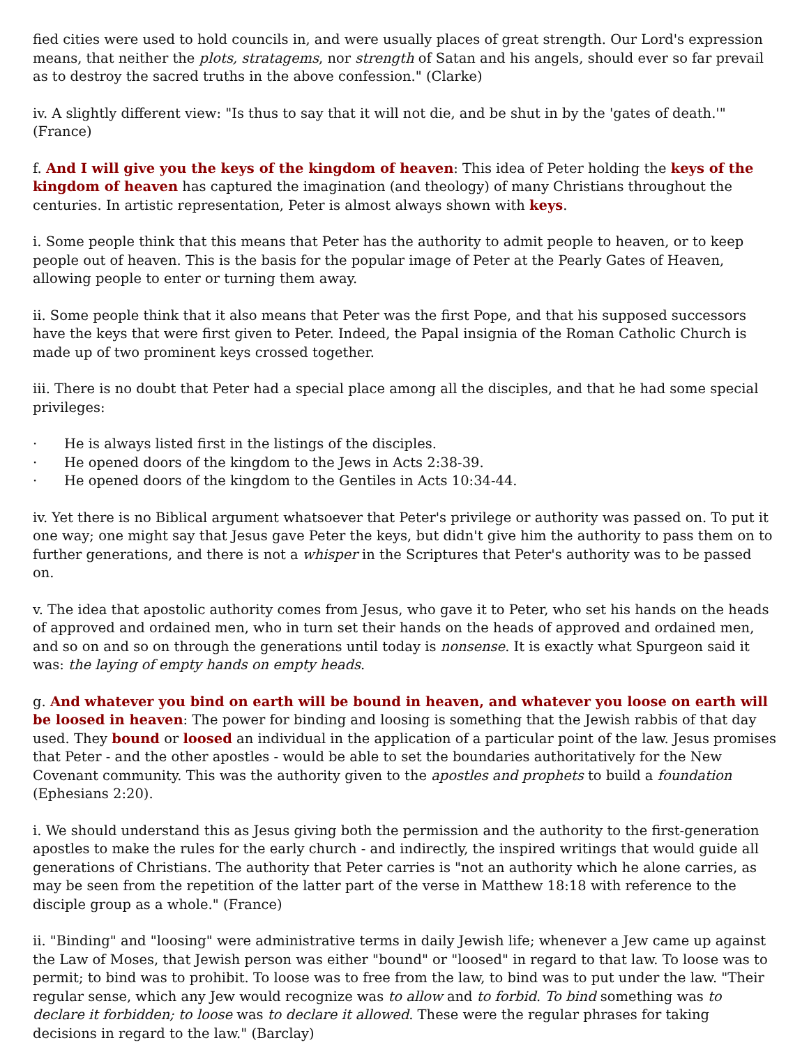fied cities were used to hold councils in, and were usually places of great strength. Our Lord's expression means, that neither the plots, stratagems, nor strength of Satan and his angels, should ever so far prevail as to destroy the sacred truths in the above confession." (Clarke)
iv. A slightly different view: "Is thus to say that it will not die, and be shut in by the 'gates of death.'" (France)
f. And I will give you the keys of the kingdom of heaven: This idea of Peter holding the keys of the kingdom of heaven has captured the imagination (and theology) of many Christians throughout the centuries. In artistic representation, Peter is almost always shown with keys.
i. Some people think that this means that Peter has the authority to admit people to heaven, or to keep people out of heaven. This is the basis for the popular image of Peter at the Pearly Gates of Heaven, allowing people to enter or turning them away.
ii. Some people think that it also means that Peter was the first Pope, and that his supposed successors have the keys that were first given to Peter. Indeed, the Papal insignia of the Roman Catholic Church is made up of two prominent keys crossed together.
iii. There is no doubt that Peter had a special place among all the disciples, and that he had some special privileges:
· He is always listed first in the listings of the disciples.
· He opened doors of the kingdom to the Jews in Acts 2:38-39.
· He opened doors of the kingdom to the Gentiles in Acts 10:34-44.
iv. Yet there is no Biblical argument whatsoever that Peter's privilege or authority was passed on. To put it one way; one might say that Jesus gave Peter the keys, but didn't give him the authority to pass them on to further generations, and there is not a whisper in the Scriptures that Peter's authority was to be passed on.
v. The idea that apostolic authority comes from Jesus, who gave it to Peter, who set his hands on the heads of approved and ordained men, who in turn set their hands on the heads of approved and ordained men, and so on and so on through the generations until today is nonsense. It is exactly what Spurgeon said it was: the laying of empty hands on empty heads.
g. And whatever you bind on earth will be bound in heaven, and whatever you loose on earth will be loosed in heaven: The power for binding and loosing is something that the Jewish rabbis of that day used. They bound or loosed an individual in the application of a particular point of the law. Jesus promises that Peter - and the other apostles - would be able to set the boundaries authoritatively for the New Covenant community. This was the authority given to the apostles and prophets to build a foundation (Ephesians 2:20).
i. We should understand this as Jesus giving both the permission and the authority to the first-generation apostles to make the rules for the early church - and indirectly, the inspired writings that would guide all generations of Christians. The authority that Peter carries is "not an authority which he alone carries, as may be seen from the repetition of the latter part of the verse in Matthew 18:18 with reference to the disciple group as a whole." (France)
ii. "Binding" and "loosing" were administrative terms in daily Jewish life; whenever a Jew came up against the Law of Moses, that Jewish person was either "bound" or "loosed" in regard to that law. To loose was to permit; to bind was to prohibit. To loose was to free from the law, to bind was to put under the law. "Their regular sense, which any Jew would recognize was to allow and to forbid. To bind something was to declare it forbidden; to loose was to declare it allowed. These were the regular phrases for taking decisions in regard to the law." (Barclay)